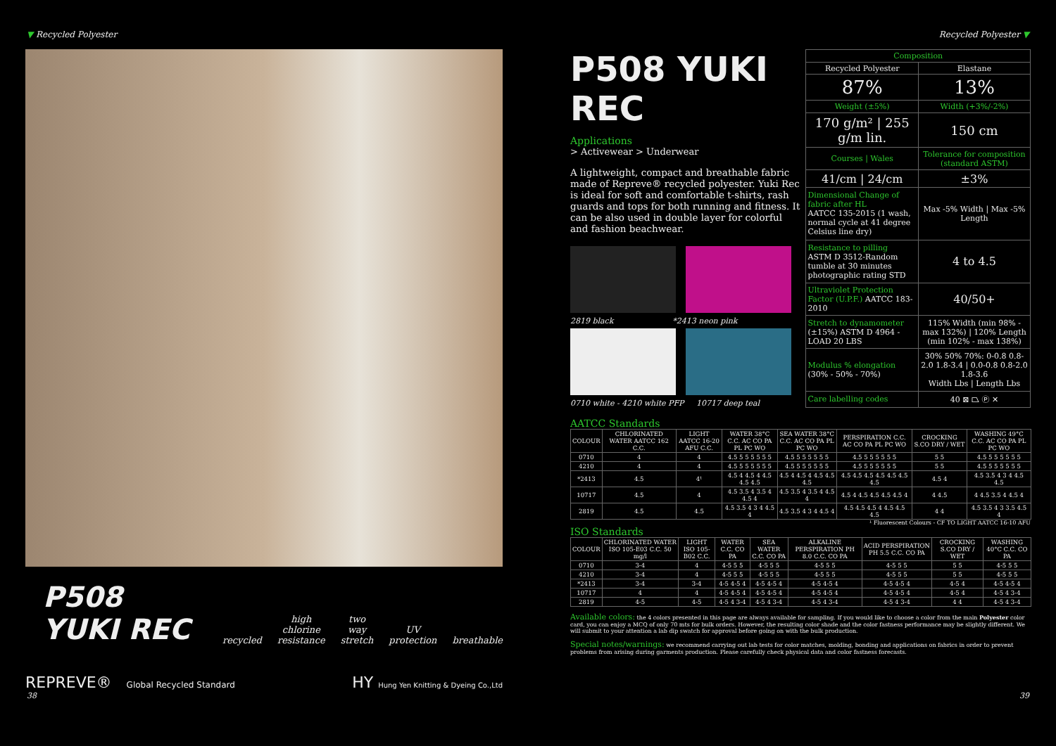▼ Recycled Polyester Recycled Polyester ▼
P508 YUKI REC
recycled
high chlorine
resistance
two way
stretch
UV
protection
breathable
REPREVE® Global Recycled Standard HY Hung Yen Knitting & Dyeing Co.,Ltd
P508 YUKI REC
Applications
> Activewear > Underwear
A lightweight, compact and breathable fabric made of Repreve® recycled polyester. Yuki Rec is ideal for soft and comfortable t-shirts, rash guards and tops for both running and fitness. It can be also used in double layer for colorful and fashion beachwear.
2819 black *2413 neon pink
0710 white - 4210 white PFP 10717 deep teal
| Composition | |
| Recycled Polyester | Elastane |
| 87% | 13% |
| Weight (±5%) | Width (+3%/-2%) |
| 170 g/m² / 255 g/m lin. | 150 cm |
| Courses / Wales | Tolerance for composition (standard ASTM) |
| 41/cm / 24/cm | ±3% |
| Dimensional Change of fabric after HL AATCC 135-2015 (1 wash, normal cycle at 41 degree Celsius line dry) | Max -5% Width / Max -5% Length |
| Resistance to pilling ASTM D 3512-Random tumble at 30 minutes photographic rating STD | 4 to 4.5 |
| Ultraviolet Protection Factor (U.P.F.) AATCC 183-2010 | 40/50+ |
| Stretch to dynamometer (±15%) ASTM D 4964 - LOAD 20 LBS | 115% Width (min 98% - max 132%) / 120% Length (min 102% - max 138%) |
| Modulus % elongation (30% - 50% - 70%) | 30% 50% 70%: 0-0.8 0.8-2.0 1.8-3.4 / 0.0-0.8 0.8-2.0 1.8-3.6 Width Lbs / Length Lbs |
| Care labelling codes | 40 ⊠ ⏢ Ⓟ ✕ |
AATCC Standards
| COLOUR | CHLORINATED WATER AATCC 162 C.C. | LIGHT AATCC 16-20 AFU C.C. | WATER 38°C C.C. AC CO PA PL PC WO | SEA WATER 38°C C.C. AC CO PA PL PC WO | PERSPIRATION C.C. AC CO PA PL PC WO | CROCKING S.CO DRY / WET | WASHING 49°C C.C. AC CO PA PL PC WO |
| --- | --- | --- | --- | --- | --- | --- | --- |
| 0710 | 4 | 4 | 4.5 5 5 5 5 5 5 | 4.5 5 5 5 5 5 5 | 4.5 5 5 5 5 5 5 | 5 5 | 4.5 5 5 5 5 5 5 |
| 4210 | 4 | 4 | 4.5 5 5 5 5 5 5 | 4.5 5 5 5 5 5 5 | 4.5 5 5 5 5 5 5 | 5 5 | 4.5 5 5 5 5 5 5 |
| *2413 | 4.5 | 4¹ | 4.5 4 4.5 4 4.5 4.5 4.5 | 4.5 4 4.5 4 4.5 4.5 4.5 | 4.5 4.5 4.5 4.5 4.5 4.5 4.5 | 4.5 4 | 4.5 3.5 4 3 4 4.5 4.5 |
| 10717 | 4.5 | 4 | 4.5 3.5 4 3.5 4 4.5 4 | 4.5 3.5 4 3.5 4 4.5 4 | 4.5 4 4.5 4.5 4.5 4.5 4 | 4 4.5 | 4 4.5 3.5 4 4.5 4 |
| 2819 | 4.5 | 4.5 | 4.5 3.5 4 3 4 4.5 4 | 4.5 3.5 4 3 4 4.5 4 | 4.5 4.5 4.5 4 4.5 4.5 4.5 | 4 4 | 4.5 3.5 4 3 3.5 4.5 4 |
¹ Fluorescent Colours - CF TO LIGHT AATCC 16-10 AFU
ISO Standards
| COLOUR | CHLORINATED WATER ISO 105-E03 C.C. 50 mg/l | LIGHT ISO 105-B02 C.C. | WATER C.C. CO PA | SEA WATER C.C. CO PA | ALKALINE PERSPIRATION PH 8.0 C.C. CO PA | ACID PERSPIRATION PH 5.5 C.C. CO PA | CROCKING S.CO DRY / WET | WASHING 40°C C.C. CO PA |
| --- | --- | --- | --- | --- | --- | --- | --- | --- |
| 0710 | 3-4 | 4 | 4-5 5 5 | 4-5 5 5 | 4-5 5 5 | 4-5 5 5 | 5 5 | 4-5 5 5 |
| 4210 | 3-4 | 4 | 4-5 5 5 | 4-5 5 5 | 4-5 5 5 | 4-5 5 5 | 5 5 | 4-5 5 5 |
| *2413 | 3-4 | 3-4 | 4-5 4-5 4 | 4-5 4-5 4 | 4-5 4-5 4 | 4-5 4-5 4 | 4-5 4 | 4-5 4-5 4 |
| 10717 | 4 | 4 | 4-5 4-5 4 | 4-5 4-5 4 | 4-5 4-5 4 | 4-5 4-5 4 | 4-5 4 | 4-5 4 3-4 |
| 2819 | 4-5 | 4-5 | 4-5 4 3-4 | 4-5 4 3-4 | 4-5 4 3-4 | 4-5 4 3-4 | 4 4 | 4-5 4 3-4 |
Available colors: the 4 colors presented in this page are always available for sampling. If you would like to choose a color from the main Polyester color card, you can enjoy a MCQ of only 70 mts for bulk orders. However, the resulting color shade and the color fastness performance may be slightly different. We will submit to your attention a lab dip swatch for approval before going on with the bulk production.
Special notes/warnings: we recommend carrying out lab tests for color matches, molding, bonding and applications on fabrics in order to prevent problems from arising during garments production. Please carefully check physical data and color fastness forecasts.
38 39